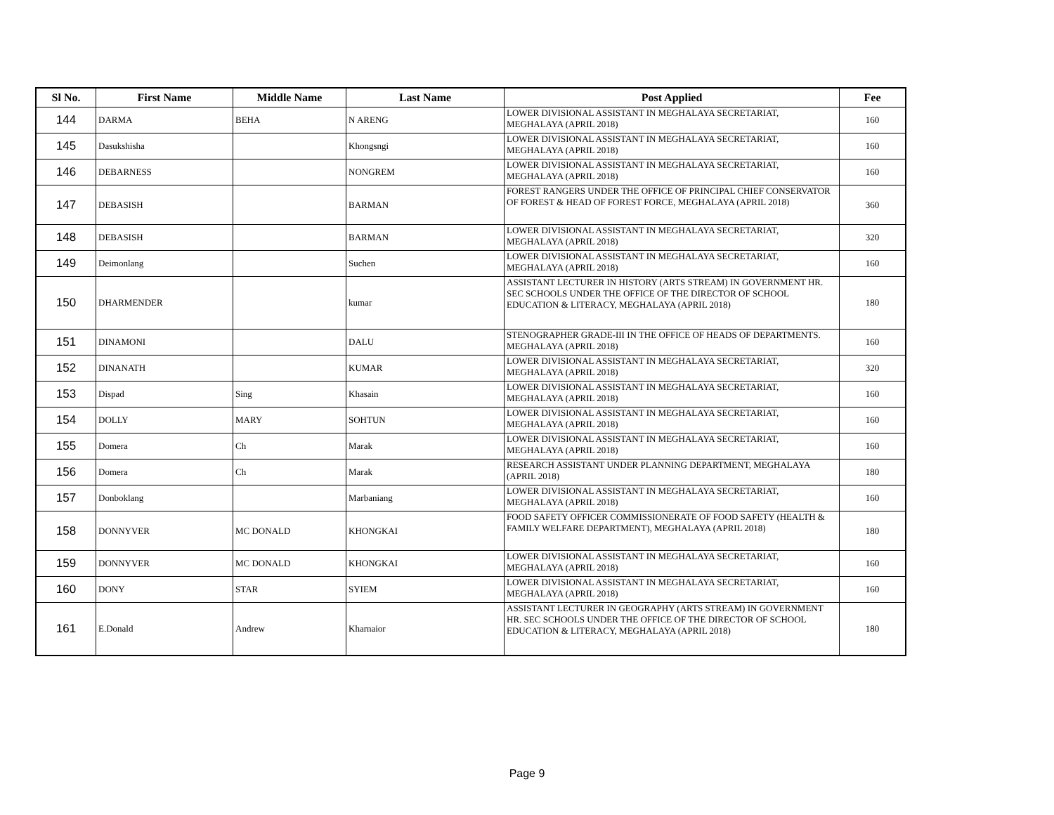| Sl No. | First Name | Middle Name | Last Name | Post Applied | Fee |
| --- | --- | --- | --- | --- | --- |
| 144 | DARMA | BEHA | N ARENG | LOWER DIVISIONAL ASSISTANT IN MEGHALAYA SECRETARIAT, MEGHALAYA (APRIL 2018) | 160 |
| 145 | Dasukshisha | | Khongsngi | LOWER DIVISIONAL ASSISTANT IN MEGHALAYA SECRETARIAT, MEGHALAYA (APRIL 2018) | 160 |
| 146 | DEBARNESS | | NONGREM | LOWER DIVISIONAL ASSISTANT IN MEGHALAYA SECRETARIAT, MEGHALAYA (APRIL 2018) | 160 |
| 147 | DEBASISH | | BARMAN | FOREST RANGERS UNDER THE OFFICE OF PRINCIPAL CHIEF CONSERVATOR OF FOREST & HEAD OF FOREST FORCE, MEGHALAYA (APRIL 2018) | 360 |
| 148 | DEBASISH | | BARMAN | LOWER DIVISIONAL ASSISTANT IN MEGHALAYA SECRETARIAT, MEGHALAYA (APRIL 2018) | 320 |
| 149 | Deimonlang | | Suchen | LOWER DIVISIONAL ASSISTANT IN MEGHALAYA SECRETARIAT, MEGHALAYA (APRIL 2018) | 160 |
| 150 | DHARMENDER | | kumar | ASSISTANT LECTURER IN HISTORY (ARTS STREAM) IN GOVERNMENT HR. SEC SCHOOLS UNDER THE OFFICE OF THE DIRECTOR OF SCHOOL EDUCATION & LITERACY, MEGHALAYA (APRIL 2018) | 180 |
| 151 | DINAMONI | | DALU | STENOGRAPHER GRADE-III IN THE OFFICE OF HEADS OF DEPARTMENTS. MEGHALAYA (APRIL 2018) | 160 |
| 152 | DINANATH | | KUMAR | LOWER DIVISIONAL ASSISTANT IN MEGHALAYA SECRETARIAT, MEGHALAYA (APRIL 2018) | 320 |
| 153 | Dispad | Sing | Khasain | LOWER DIVISIONAL ASSISTANT IN MEGHALAYA SECRETARIAT, MEGHALAYA (APRIL 2018) | 160 |
| 154 | DOLLY | MARY | SOHTUN | LOWER DIVISIONAL ASSISTANT IN MEGHALAYA SECRETARIAT, MEGHALAYA (APRIL 2018) | 160 |
| 155 | Domera | Ch | Marak | LOWER DIVISIONAL ASSISTANT IN MEGHALAYA SECRETARIAT, MEGHALAYA (APRIL 2018) | 160 |
| 156 | Domera | Ch | Marak | RESEARCH ASSISTANT UNDER PLANNING DEPARTMENT, MEGHALAYA (APRIL 2018) | 180 |
| 157 | Donboklang | | Marbaniang | LOWER DIVISIONAL ASSISTANT IN MEGHALAYA SECRETARIAT, MEGHALAYA (APRIL 2018) | 160 |
| 158 | DONNYVER | MC DONALD | KHONGKAI | FOOD SAFETY OFFICER COMMISSIONERATE OF FOOD SAFETY (HEALTH & FAMILY WELFARE DEPARTMENT), MEGHALAYA (APRIL 2018) | 180 |
| 159 | DONNYVER | MC DONALD | KHONGKAI | LOWER DIVISIONAL ASSISTANT IN MEGHALAYA SECRETARIAT, MEGHALAYA (APRIL 2018) | 160 |
| 160 | DONY | STAR | SYIEM | LOWER DIVISIONAL ASSISTANT IN MEGHALAYA SECRETARIAT, MEGHALAYA (APRIL 2018) | 160 |
| 161 | E.Donald | Andrew | Kharnaior | ASSISTANT LECTURER IN GEOGRAPHY (ARTS STREAM) IN GOVERNMENT HR. SEC SCHOOLS UNDER THE OFFICE OF THE DIRECTOR OF SCHOOL EDUCATION & LITERACY, MEGHALAYA (APRIL 2018) | 180 |
Page 9